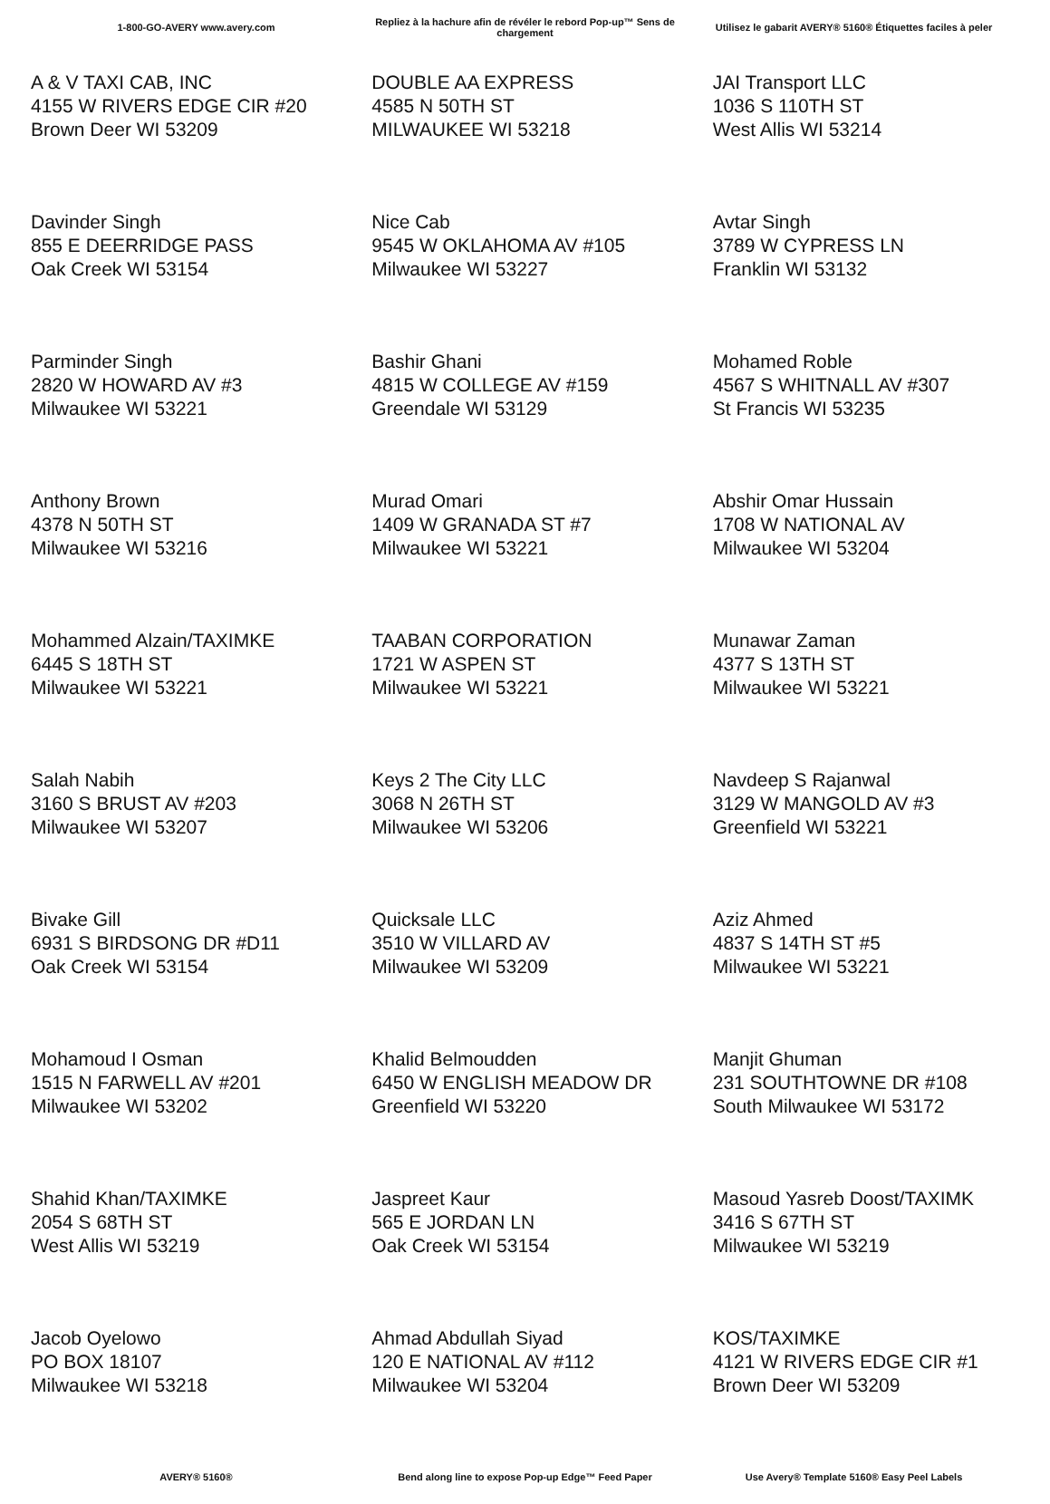1-800-GO-AVERY www.avery.com
Repliez à la hachure afin de révéler le rebord Pop-up™ Sens de chargement
Utilisez le gabarit AVERY® 5160® Étiquettes faciles à peler
| A & V TAXI CAB, INC 4155 W RIVERS EDGE CIR #20 Brown Deer WI 53209 | DOUBLE AA EXPRESS 4585 N 50TH ST MILWAUKEE WI 53218 | JAI Transport LLC 1036 S 110TH ST West Allis WI 53214 |
| Davinder Singh 855 E DEERRIDGE PASS Oak Creek WI 53154 | Nice Cab 9545 W OKLAHOMA AV #105 Milwaukee WI 53227 | Avtar Singh 3789 W CYPRESS LN Franklin WI 53132 |
| Parminder Singh 2820 W HOWARD AV #3 Milwaukee WI 53221 | Bashir Ghani 4815 W COLLEGE AV #159 Greendale WI 53129 | Mohamed Roble 4567 S WHITNALL AV #307 St Francis WI 53235 |
| Anthony Brown 4378 N 50TH ST Milwaukee WI 53216 | Murad Omari 1409 W GRANADA ST #7 Milwaukee WI 53221 | Abshir Omar Hussain 1708 W NATIONAL AV Milwaukee WI 53204 |
| Mohammed Alzain/TAXIMKE 6445 S 18TH ST Milwaukee WI 53221 | TAABAN CORPORATION 1721 W ASPEN ST Milwaukee WI 53221 | Munawar Zaman 4377 S 13TH ST Milwaukee WI 53221 |
| Salah Nabih 3160 S BRUST AV #203 Milwaukee WI 53207 | Keys 2 The City LLC 3068 N 26TH ST Milwaukee WI 53206 | Navdeep S Rajanwal 3129 W MANGOLD AV #3 Greenfield WI 53221 |
| Bivake Gill 6931 S BIRDSONG DR #D11 Oak Creek WI 53154 | Quicksale LLC 3510 W VILLARD AV Milwaukee WI 53209 | Aziz Ahmed 4837 S 14TH ST #5 Milwaukee WI 53221 |
| Mohamoud I Osman 1515 N FARWELL AV #201 Milwaukee WI 53202 | Khalid Belmoudden 6450 W ENGLISH MEADOW DR Greenfield WI 53220 | Manjit Ghuman 231 SOUTHTOWNE DR #108 South Milwaukee WI 53172 |
| Shahid Khan/TAXIMKE 2054 S 68TH ST West Allis WI 53219 | Jaspreet Kaur 565 E JORDAN LN Oak Creek WI 53154 | Masoud Yasreb Doost/TAXIMK 3416 S 67TH ST Milwaukee WI 53219 |
| Jacob Oyelowo PO BOX 18107 Milwaukee WI 53218 | Ahmad Abdullah Siyad 120 E NATIONAL AV #112 Milwaukee WI 53204 | KOS/TAXIMKE 4121 W RIVERS EDGE CIR #1 Brown Deer WI 53209 |
AVERY® 5160®
Bend along line to expose Pop-up Edge™ Feed Paper
Use Avery® Template 5160® Easy Peel Labels